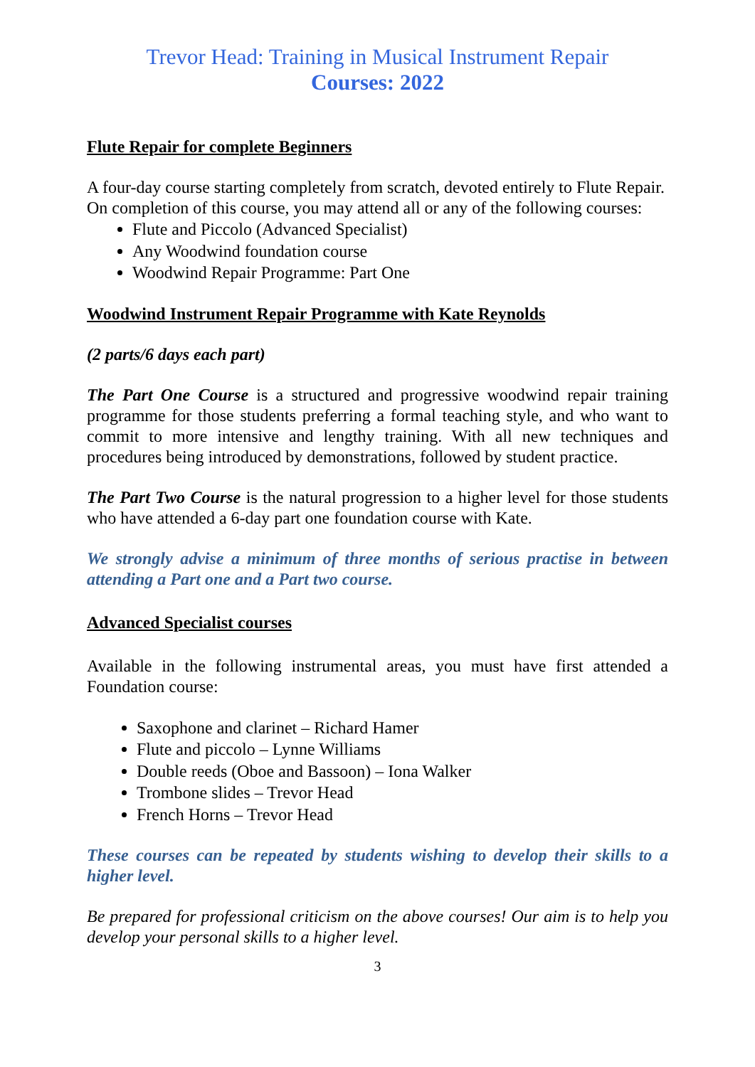Trevor Head: Training in Musical Instrument Repair
Courses: 2022
Flute Repair for complete Beginners
A four-day course starting completely from scratch, devoted entirely to Flute Repair.
On completion of this course, you may attend all or any of the following courses:
Flute and Piccolo (Advanced Specialist)
Any Woodwind foundation course
Woodwind Repair Programme: Part One
Woodwind Instrument Repair Programme with Kate Reynolds
(2 parts/6 days each part)
The Part One Course is a structured and progressive woodwind repair training programme for those students preferring a formal teaching style, and who want to commit to more intensive and lengthy training. With all new techniques and procedures being introduced by demonstrations, followed by student practice.
The Part Two Course is the natural progression to a higher level for those students who have attended a 6-day part one foundation course with Kate.
We strongly advise a minimum of three months of serious practise in between attending a Part one and a Part two course.
Advanced Specialist courses
Available in the following instrumental areas, you must have first attended a Foundation course:
Saxophone and clarinet – Richard Hamer
Flute and piccolo – Lynne Williams
Double reeds (Oboe and Bassoon) – Iona Walker
Trombone slides – Trevor Head
French Horns – Trevor Head
These courses can be repeated by students wishing to develop their skills to a higher level.
Be prepared for professional criticism on the above courses! Our aim is to help you develop your personal skills to a higher level.
3